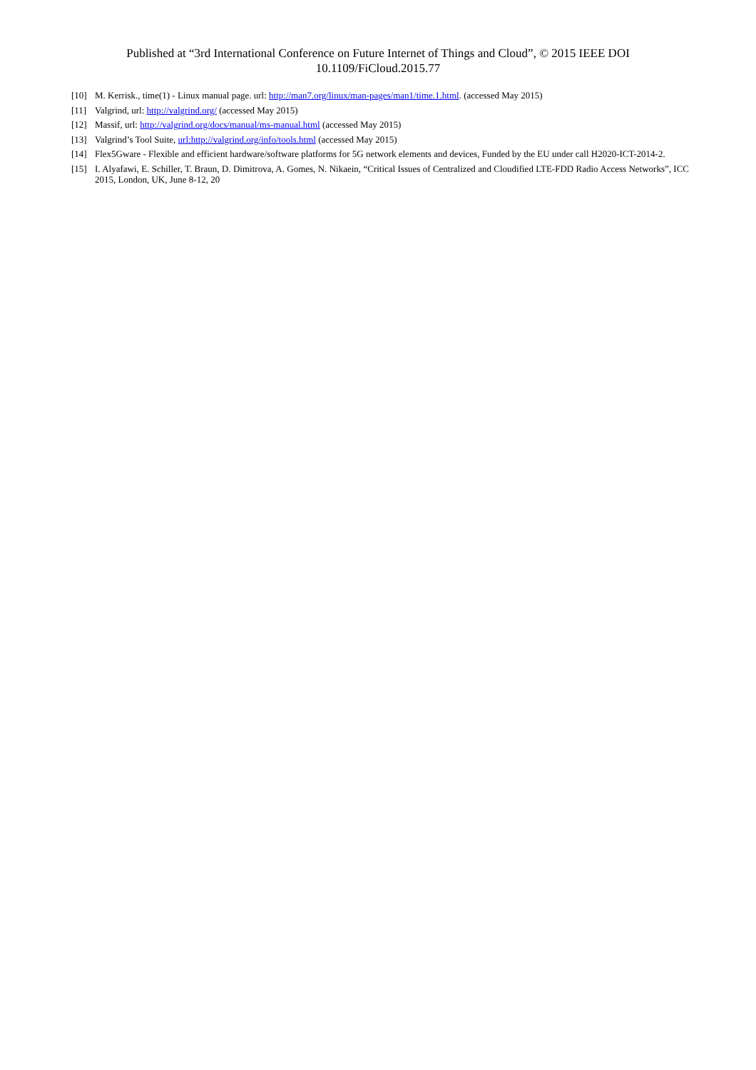Published at “3rd International Conference on Future Internet of Things and Cloud”, © 2015 IEEE DOI 10.1109/FiCloud.2015.77
[10] M. Kerrisk., time(1) - Linux manual page. url: http://man7.org/linux/man-pages/man1/time.1.html. (accessed May 2015)
[11] Valgrind, url: http://valgrind.org/ (accessed May 2015)
[12] Massif, url: http://valgrind.org/docs/manual/ms-manual.html (accessed May 2015)
[13] Valgrind’s Tool Suite, url:http://valgrind.org/info/tools.html (accessed May 2015)
[14] Flex5Gware - Flexible and efficient hardware/software platforms for 5G network elements and devices, Funded by the EU under call H2020-ICT-2014-2.
[15] I. Alyafawi, E. Schiller, T. Braun, D. Dimitrova, A. Gomes, N. Nikaein, “Critical Issues of Centralized and Cloudified LTE-FDD Radio Access Networks”, ICC 2015, London, UK, June 8-12, 20